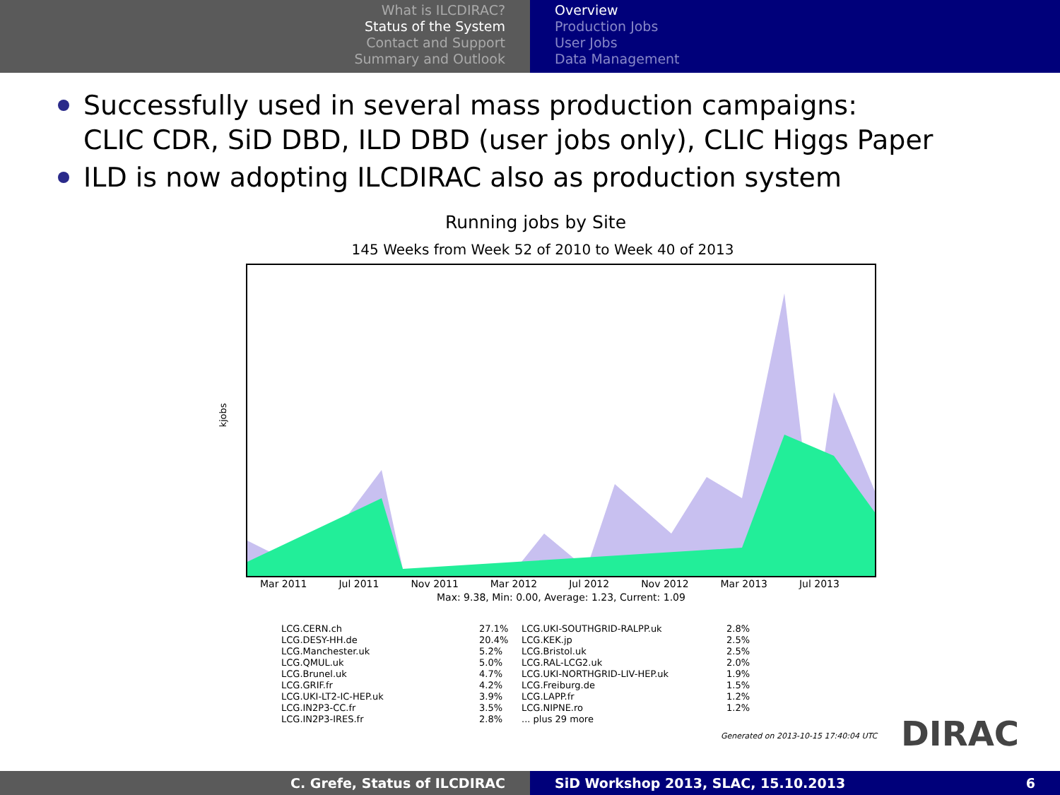What is ILCDIRAC?
Status of the System
Contact and Support
Summary and Outlook
Overview
Production Jobs
User Jobs
Data Management
Successfully used in several mass production campaigns:
CLIC CDR, SiD DBD, ILD DBD (user jobs only), CLIC Higgs Paper
ILD is now adopting ILCDIRAC also as production system
Running jobs by Site
145 Weeks from Week 52 of 2010 to Week 40 of 2013
kjobs
Mar 2011 Jul 2011 Nov 2011 Mar 2012 Jul 2012 Nov 2012 Mar 2013 Jul 2013
Max: 9.38, Min: 0.00, Average: 1.23, Current: 1.09
LCG.CERN.ch 27.1% LCG.UKI-SOUTHGRID-RALPP.uk 2.8% LCG.DESY-HH.de 20.4% LCG.KEK.jp 2.5% LCG.Manchester.uk 5.2% LCG.Bristol.uk 2.5% LCG.QMUL.uk 5.0% LCG.RAL-LCG2.uk 2.0% LCG.Brunel.uk 4.7% LCG.UKI-NORTHGRID-LIV-HEP.uk 1.9% LCG.GRIF.fr 4.2% LCG.Freiburg.de 1.5% LCG.UKI-LT2-IC-HEP.uk 3.9% LCG.LAPP.fr 1.2% LCG.IN2P3-CC.fr 3.5% LCG.NIPNE.ro 1.2% LCG.IN2P3-IRES.fr 2.8%... plus 29 more
Generated on 2013-10-15 17:40:04 UTC
DIRAC
C. Grefe, Status of ILCDIRAC SiD Workshop 2013, SLAC, 15.10.2013 6